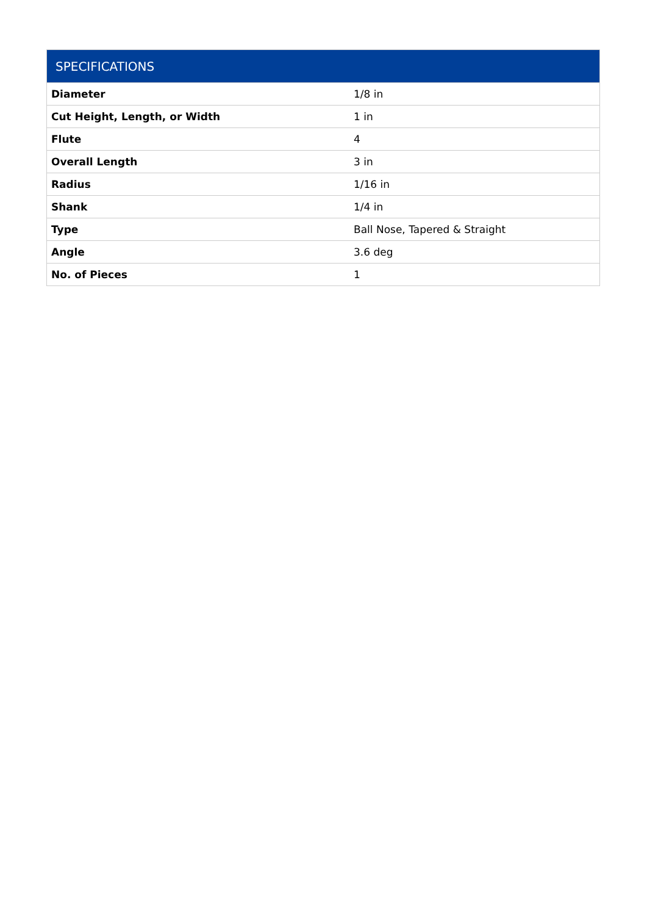| SPECIFICATIONS | |
| --- | --- |
| Diameter | 1/8 in |
| Cut Height, Length, or Width | 1 in |
| Flute | 4 |
| Overall Length | 3 in |
| Radius | 1/16 in |
| Shank | 1/4 in |
| Type | Ball Nose, Tapered & Straight |
| Angle | 3.6 deg |
| No. of Pieces | 1 |